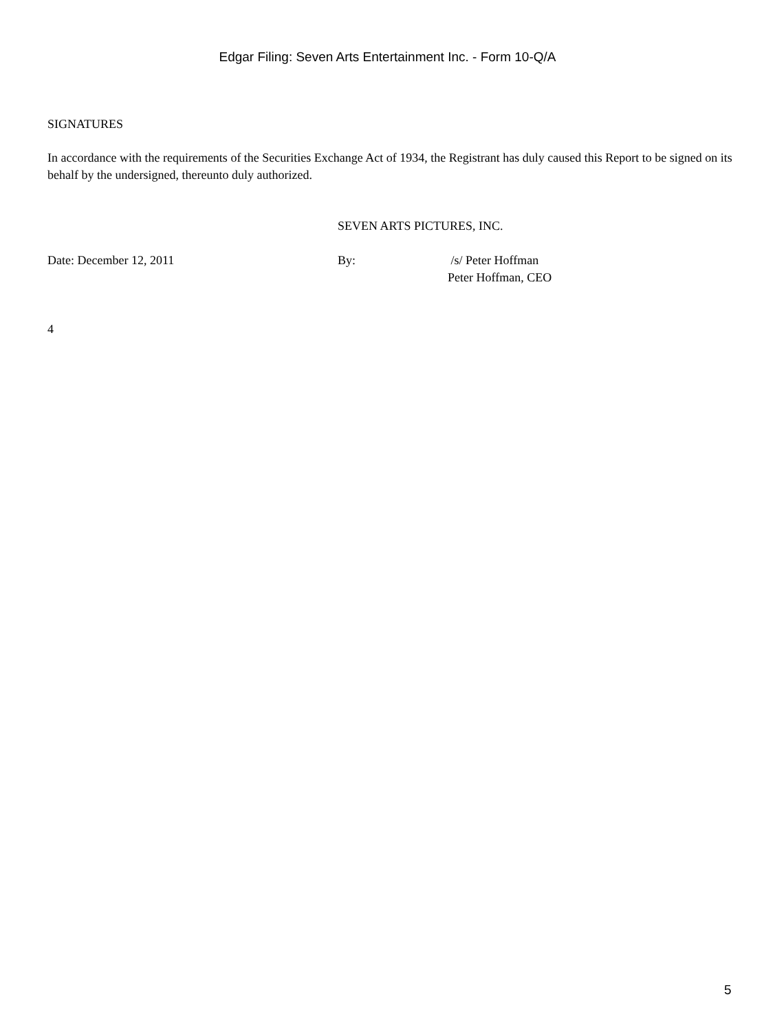Edgar Filing: Seven Arts Entertainment Inc. - Form 10-Q/A
SIGNATURES
In accordance with the requirements of the Securities Exchange Act of 1934, the Registrant has duly caused this Report to be signed on its behalf by the undersigned, thereunto duly authorized.
SEVEN ARTS PICTURES, INC.
Date: December 12, 2011 By: /s/ Peter Hoffman
Peter Hoffman, CEO
4
5